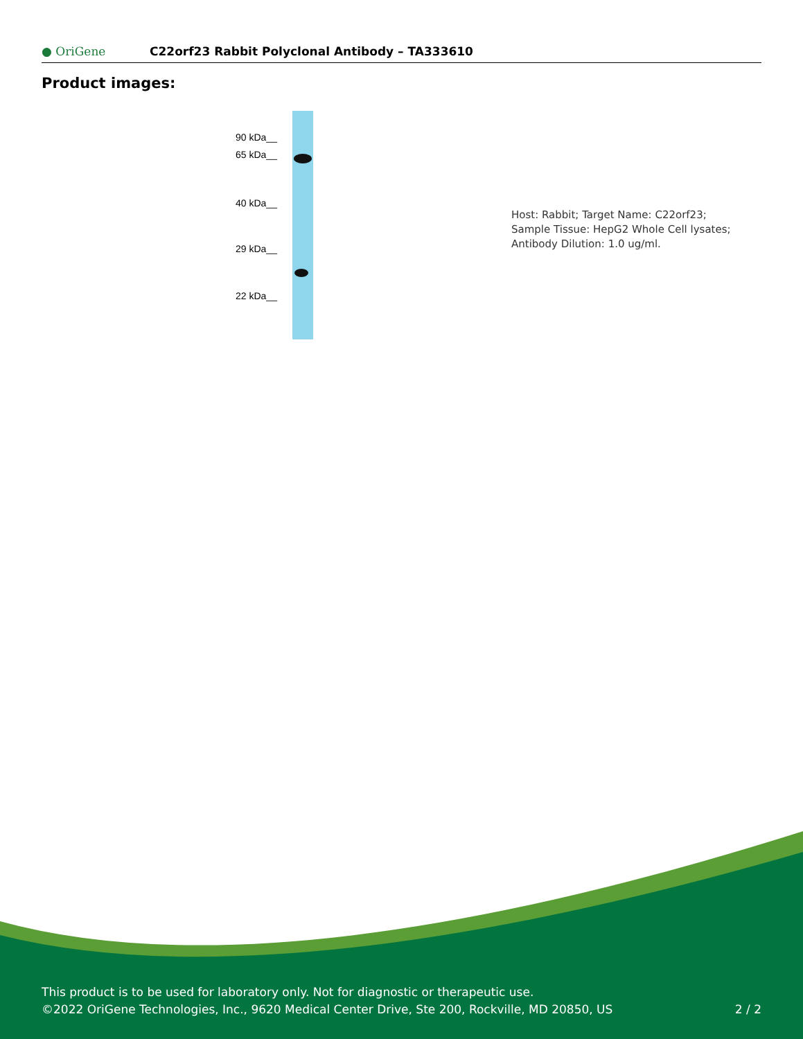● OriGene
C22orf23 Rabbit Polyclonal Antibody – TA333610
Product images:
90 kDa__
65 kDa__
40 kDa__
29 kDa__
22 kDa__
Host: Rabbit; Target Name: C22orf23; Sample Tissue: HepG2 Whole Cell lysates; Antibody Dilution: 1.0 ug/ml.
This product is to be used for laboratory only. Not for diagnostic or therapeutic use.
©2022 OriGene Technologies, Inc., 9620 Medical Center Drive, Ste 200, Rockville, MD 20850, US 2 / 2